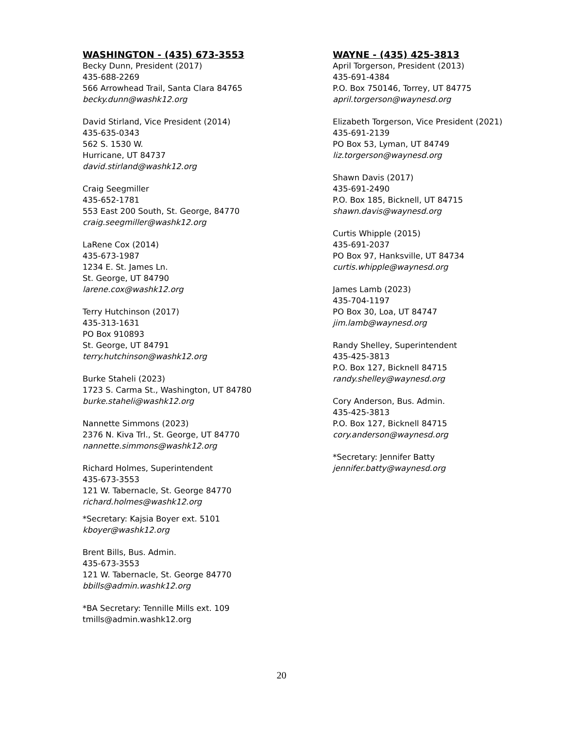WASHINGTON - (435) 673-3553
Becky Dunn, President (2017)
435-688-2269
566 Arrowhead Trail, Santa Clara 84765
becky.dunn@washk12.org
David Stirland, Vice President (2014)
435-635-0343
562 S. 1530 W.
Hurricane, UT 84737
david.stirland@washk12.org
Craig Seegmiller
435-652-1781
553 East 200 South, St. George, 84770
craig.seegmiller@washk12.org
LaRene Cox (2014)
435-673-1987
1234 E. St. James Ln.
St. George, UT 84790
larene.cox@washk12.org
Terry Hutchinson (2017)
435-313-1631
PO Box 910893
St. George, UT 84791
terry.hutchinson@washk12.org
Burke Staheli (2023)
1723 S. Carma St., Washington, UT 84780
burke.staheli@washk12.org
Nannette Simmons (2023)
2376 N. Kiva Trl., St. George, UT 84770
nannette.simmons@washk12.org
Richard Holmes, Superintendent
435-673-3553
121 W. Tabernacle, St. George 84770
richard.holmes@washk12.org
*Secretary: Kajsia Boyer ext. 5101
kboyer@washk12.org
Brent Bills, Bus. Admin.
435-673-3553
121 W. Tabernacle, St. George 84770
bbills@admin.washk12.org
*BA Secretary: Tennille Mills ext. 109
tmills@admin.washk12.org
WAYNE - (435) 425-3813
April Torgerson, President (2013)
435-691-4384
P.O. Box 750146, Torrey, UT 84775
april.torgerson@waynesd.org
Elizabeth Torgerson, Vice President (2021)
435-691-2139
PO Box 53, Lyman, UT 84749
liz.torgerson@waynesd.org
Shawn Davis (2017)
435-691-2490
P.O. Box 185, Bicknell, UT 84715
shawn.davis@waynesd.org
Curtis Whipple (2015)
435-691-2037
PO Box 97, Hanksville, UT 84734
curtis.whipple@waynesd.org
James Lamb (2023)
435-704-1197
PO Box 30, Loa, UT 84747
jim.lamb@waynesd.org
Randy Shelley, Superintendent
435-425-3813
P.O. Box 127, Bicknell 84715
randy.shelley@waynesd.org
Cory Anderson, Bus. Admin.
435-425-3813
P.O. Box 127, Bicknell 84715
cory.anderson@waynesd.org
*Secretary: Jennifer Batty
jennifer.batty@waynesd.org
20